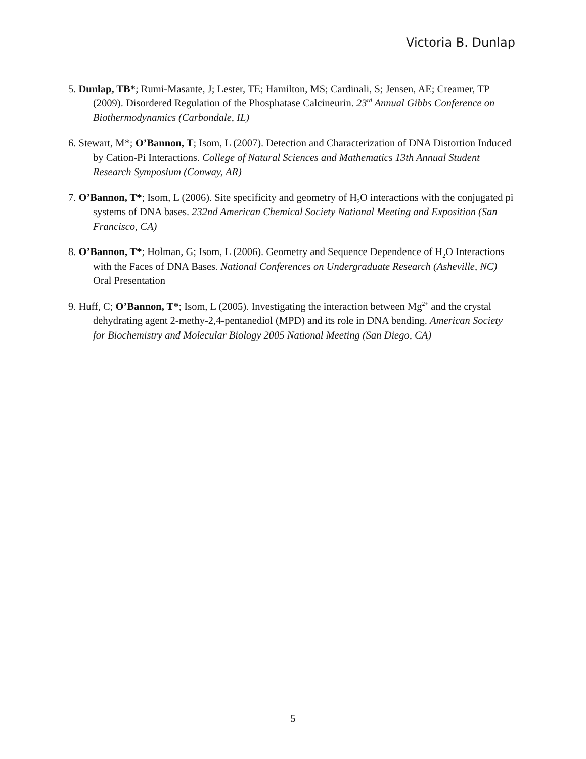Victoria B. Dunlap
5. Dunlap, TB*; Rumi-Masante, J; Lester, TE; Hamilton, MS; Cardinali, S; Jensen, AE; Creamer, TP (2009). Disordered Regulation of the Phosphatase Calcineurin. 23<sup>rd</sup> Annual Gibbs Conference on Biothermodynamics (Carbondale, IL)
6. Stewart, M*; O’Bannon, T; Isom, L (2007). Detection and Characterization of DNA Distortion Induced by Cation-Pi Interactions. College of Natural Sciences and Mathematics 13th Annual Student Research Symposium (Conway, AR)
7. O’Bannon, T*; Isom, L (2006). Site specificity and geometry of H<sub>2</sub>O interactions with the conjugated pi systems of DNA bases. 232nd American Chemical Society National Meeting and Exposition (San Francisco, CA)
8. O’Bannon, T*; Holman, G; Isom, L (2006). Geometry and Sequence Dependence of H<sub>2</sub>O Interactions with the Faces of DNA Bases. National Conferences on Undergraduate Research (Asheville, NC) Oral Presentation
9. Huff, C; O’Bannon, T*; Isom, L (2005). Investigating the interaction between Mg<sup>2+</sup> and the crystal dehydrating agent 2-methy-2,4-pentanediol (MPD) and its role in DNA bending. American Society for Biochemistry and Molecular Biology 2005 National Meeting (San Diego, CA)
5